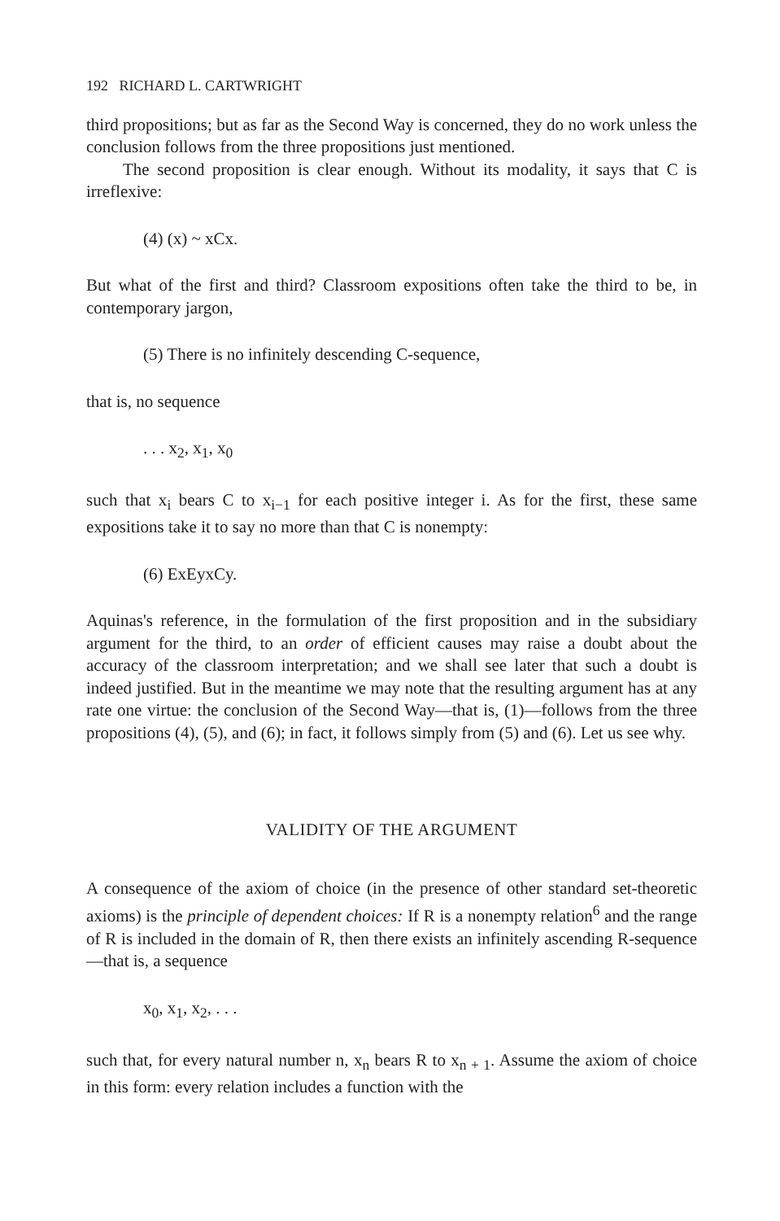192 RICHARD L. CARTWRIGHT
third propositions; but as far as the Second Way is concerned, they do no work unless the conclusion follows from the three propositions just mentioned.
The second proposition is clear enough. Without its modality, it says that C is irreflexive:
(4) (x) ~ xCx.
But what of the first and third? Classroom expositions often take the third to be, in contemporary jargon,
(5) There is no infinitely descending C-sequence,
that is, no sequence
. . . x<sub>2</sub>, x<sub>1</sub>, x<sub>0</sub>
such that x<sub>i</sub> bears C to x<sub>i−1</sub> for each positive integer i. As for the first, these same expositions take it to say no more than that C is nonempty:
(6) ExEyxCy.
Aquinas's reference, in the formulation of the first proposition and in the subsidiary argument for the third, to an order of efficient causes may raise a doubt about the accuracy of the classroom interpretation; and we shall see later that such a doubt is indeed justified. But in the meantime we may note that the resulting argument has at any rate one virtue: the conclusion of the Second Way—that is, (1)—follows from the three propositions (4), (5), and (6); in fact, it follows simply from (5) and (6). Let us see why.
VALIDITY OF THE ARGUMENT
A consequence of the axiom of choice (in the presence of other standard set-theoretic axioms) is the principle of dependent choices: If R is a nonempty relation<sup>6</sup> and the range of R is included in the domain of R, then there exists an infinitely ascending R-sequence—that is, a sequence
x<sub>0</sub>, x<sub>1</sub>, x<sub>2</sub>, . . .
such that, for every natural number n, x<sub>n</sub> bears R to x<sub>n + 1</sub>. Assume the axiom of choice in this form: every relation includes a function with the